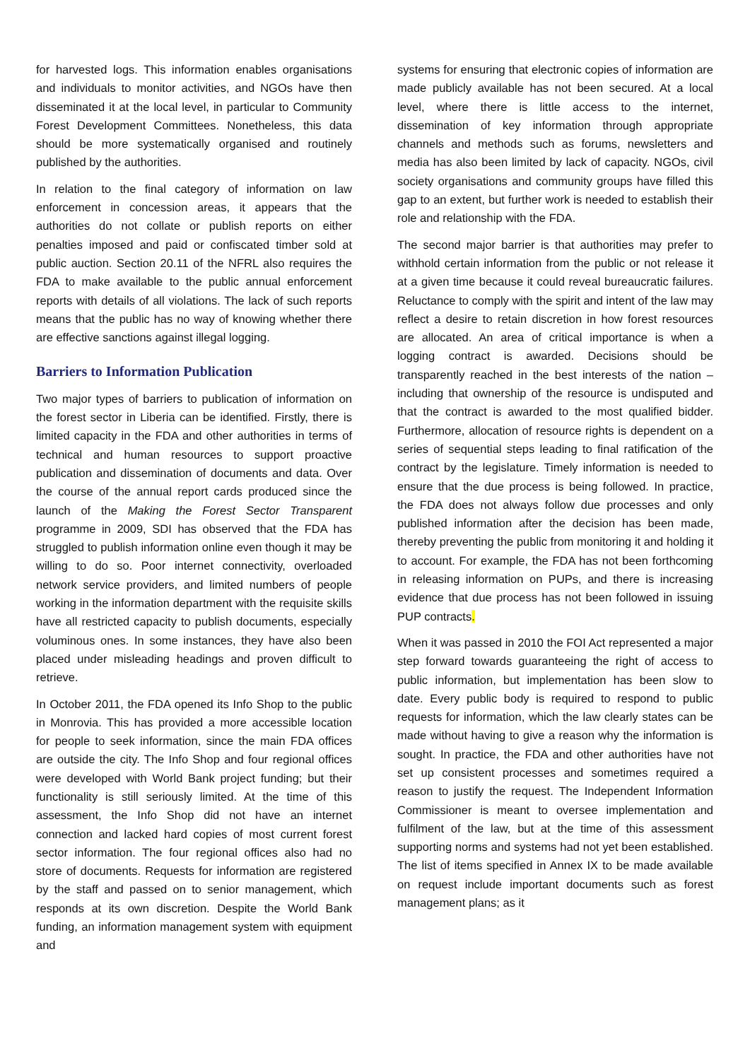for harvested logs. This information enables organisations and individuals to monitor activities, and NGOs have then disseminated it at the local level, in particular to Community Forest Development Committees. Nonetheless, this data should be more systematically organised and routinely published by the authorities.
In relation to the final category of information on law enforcement in concession areas, it appears that the authorities do not collate or publish reports on either penalties imposed and paid or confiscated timber sold at public auction. Section 20.11 of the NFRL also requires the FDA to make available to the public annual enforcement reports with details of all violations. The lack of such reports means that the public has no way of knowing whether there are effective sanctions against illegal logging.
Barriers to Information Publication
Two major types of barriers to publication of information on the forest sector in Liberia can be identified. Firstly, there is limited capacity in the FDA and other authorities in terms of technical and human resources to support proactive publication and dissemination of documents and data. Over the course of the annual report cards produced since the launch of the Making the Forest Sector Transparent programme in 2009, SDI has observed that the FDA has struggled to publish information online even though it may be willing to do so. Poor internet connectivity, overloaded network service providers, and limited numbers of people working in the information department with the requisite skills have all restricted capacity to publish documents, especially voluminous ones. In some instances, they have also been placed under misleading headings and proven difficult to retrieve.
In October 2011, the FDA opened its Info Shop to the public in Monrovia. This has provided a more accessible location for people to seek information, since the main FDA offices are outside the city. The Info Shop and four regional offices were developed with World Bank project funding; but their functionality is still seriously limited. At the time of this assessment, the Info Shop did not have an internet connection and lacked hard copies of most current forest sector information. The four regional offices also had no store of documents. Requests for information are registered by the staff and passed on to senior management, which responds at its own discretion. Despite the World Bank funding, an information management system with equipment and
systems for ensuring that electronic copies of information are made publicly available has not been secured. At a local level, where there is little access to the internet, dissemination of key information through appropriate channels and methods such as forums, newsletters and media has also been limited by lack of capacity. NGOs, civil society organisations and community groups have filled this gap to an extent, but further work is needed to establish their role and relationship with the FDA.
The second major barrier is that authorities may prefer to withhold certain information from the public or not release it at a given time because it could reveal bureaucratic failures. Reluctance to comply with the spirit and intent of the law may reflect a desire to retain discretion in how forest resources are allocated. An area of critical importance is when a logging contract is awarded. Decisions should be transparently reached in the best interests of the nation – including that ownership of the resource is undisputed and that the contract is awarded to the most qualified bidder. Furthermore, allocation of resource rights is dependent on a series of sequential steps leading to final ratification of the contract by the legislature. Timely information is needed to ensure that the due process is being followed. In practice, the FDA does not always follow due processes and only published information after the decision has been made, thereby preventing the public from monitoring it and holding it to account. For example, the FDA has not been forthcoming in releasing information on PUPs, and there is increasing evidence that due process has not been followed in issuing PUP contracts.
When it was passed in 2010 the FOI Act represented a major step forward towards guaranteeing the right of access to public information, but implementation has been slow to date. Every public body is required to respond to public requests for information, which the law clearly states can be made without having to give a reason why the information is sought. In practice, the FDA and other authorities have not set up consistent processes and sometimes required a reason to justify the request. The Independent Information Commissioner is meant to oversee implementation and fulfilment of the law, but at the time of this assessment supporting norms and systems had not yet been established. The list of items specified in Annex IX to be made available on request include important documents such as forest management plans; as it